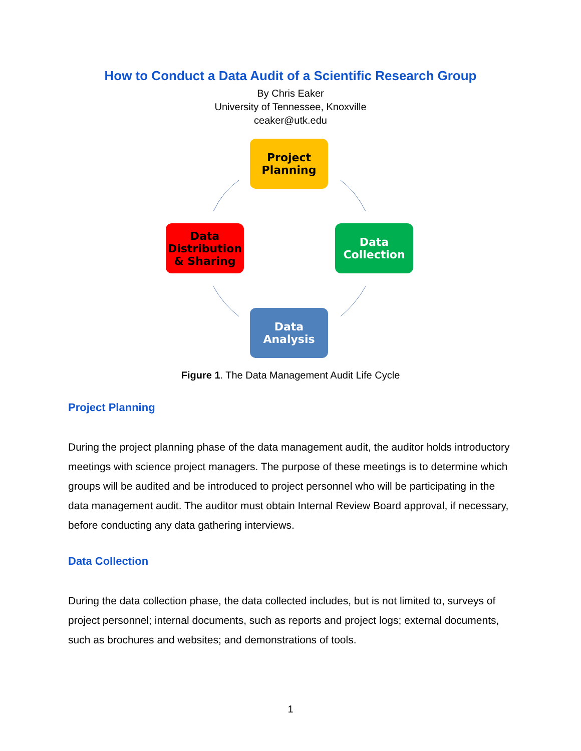How to Conduct a Data Audit of a Scientific Research Group
By Chris Eaker
University of Tennessee, Knoxville
ceaker@utk.edu
Project
Planning
Data
Collection
Data
Analysis
Data
Distribution
& Sharing
Figure 1. The Data Management Audit Life Cycle
Project Planning
During the project planning phase of the data management audit, the auditor holds introductory meetings with science project managers. The purpose of these meetings is to determine which groups will be audited and be introduced to project personnel who will be participating in the data management audit. The auditor must obtain Internal Review Board approval, if necessary, before conducting any data gathering interviews.
Data Collection
During the data collection phase, the data collected includes, but is not limited to, surveys of project personnel; internal documents, such as reports and project logs; external documents, such as brochures and websites; and demonstrations of tools.
1